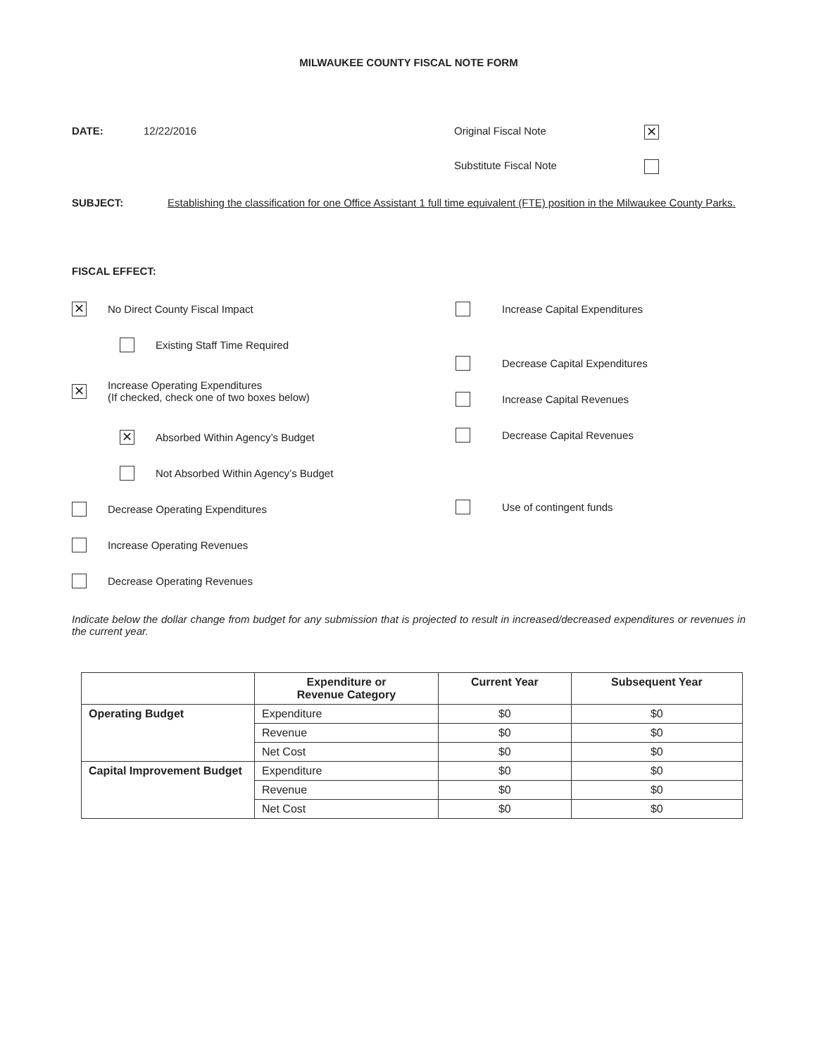MILWAUKEE COUNTY FISCAL NOTE FORM
DATE: 12/22/2016 Original Fiscal Note ✕
Substitute Fiscal Note
SUBJECT: Establishing the classification for one Office Assistant 1 full time equivalent (FTE) position in the Milwaukee County Parks.
FISCAL EFFECT:
✕ No Direct County Fiscal Impact
Existing Staff Time Required
✕ Increase Operating Expenditures
(If checked, check one of two boxes below)
✕ Absorbed Within Agency’s Budget
Not Absorbed Within Agency’s Budget
Decrease Operating Expenditures
Increase Operating Revenues
Decrease Operating Revenues
Increase Capital Expenditures
Decrease Capital Expenditures
Increase Capital Revenues
Decrease Capital Revenues
Use of contingent funds
Indicate below the dollar change from budget for any submission that is projected to result in increased/decreased expenditures or revenues in the current year.
| | Expenditure or Revenue Category | Current Year | Subsequent Year |
| --- | --- | --- | --- |
| Operating Budget | Expenditure | $0 | $0 |
| | Revenue | $0 | $0 |
| | Net Cost | $0 | $0 |
| Capital Improvement Budget | Expenditure | $0 | $0 |
| | Revenue | $0 | $0 |
| | Net Cost | $0 | $0 |